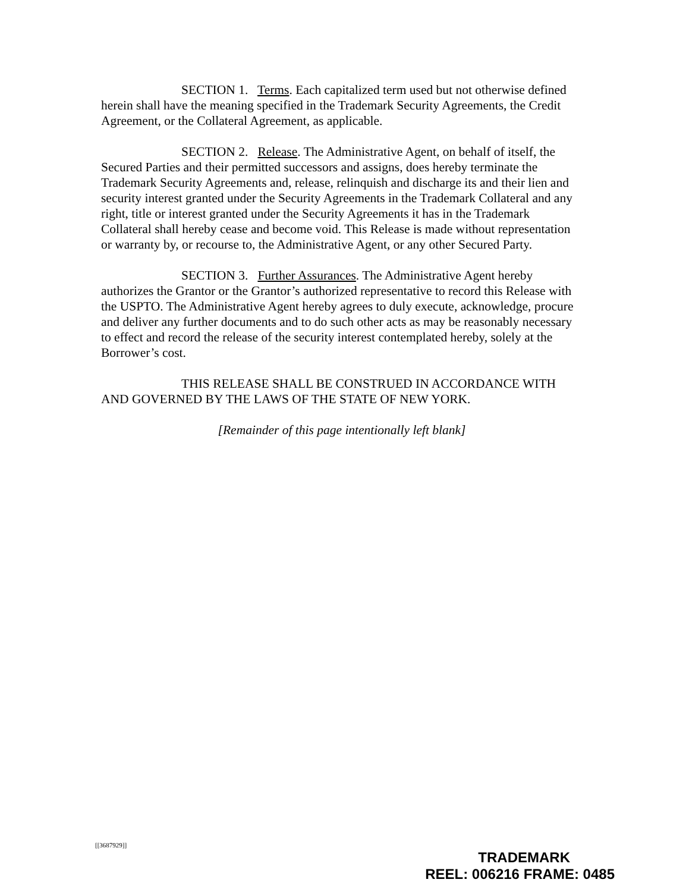SECTION 1. Terms. Each capitalized term used but not otherwise defined herein shall have the meaning specified in the Trademark Security Agreements, the Credit Agreement, or the Collateral Agreement, as applicable.
SECTION 2. Release. The Administrative Agent, on behalf of itself, the Secured Parties and their permitted successors and assigns, does hereby terminate the Trademark Security Agreements and, release, relinquish and discharge its and their lien and security interest granted under the Security Agreements in the Trademark Collateral and any right, title or interest granted under the Security Agreements it has in the Trademark Collateral shall hereby cease and become void. This Release is made without representation or warranty by, or recourse to, the Administrative Agent, or any other Secured Party.
SECTION 3. Further Assurances. The Administrative Agent hereby authorizes the Grantor or the Grantor’s authorized representative to record this Release with the USPTO. The Administrative Agent hereby agrees to duly execute, acknowledge, procure and deliver any further documents and to do such other acts as may be reasonably necessary to effect and record the release of the security interest contemplated hereby, solely at the Borrower’s cost.
THIS RELEASE SHALL BE CONSTRUED IN ACCORDANCE WITH AND GOVERNED BY THE LAWS OF THE STATE OF NEW YORK.
[Remainder of this page intentionally left blank]
[[3687929]]
TRADEMARK
REEL: 006216 FRAME: 0485